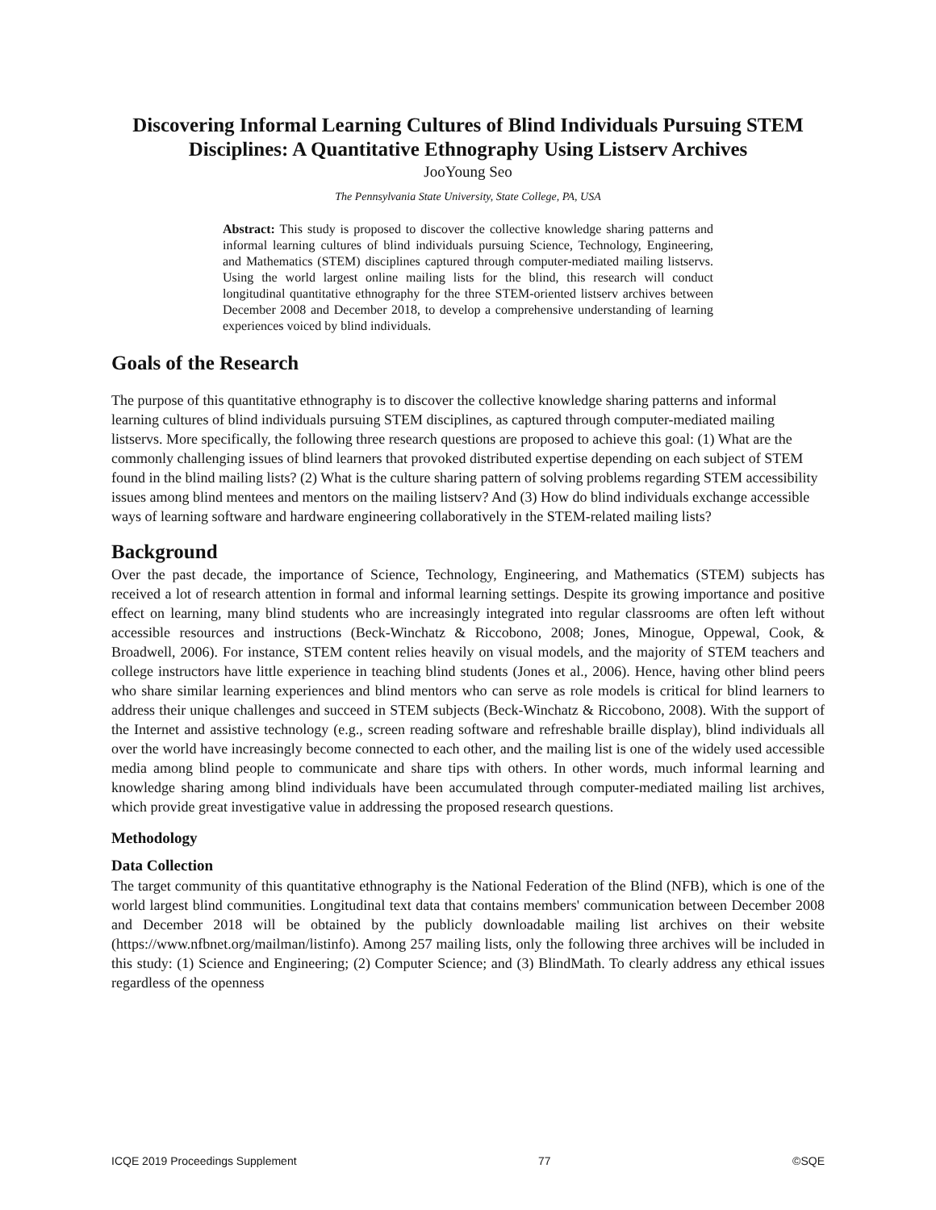Discovering Informal Learning Cultures of Blind Individuals Pursuing STEM Disciplines: A Quantitative Ethnography Using Listserv Archives
JooYoung Seo
The Pennsylvania State University, State College, PA, USA
Abstract: This study is proposed to discover the collective knowledge sharing patterns and informal learning cultures of blind individuals pursuing Science, Technology, Engineering, and Mathematics (STEM) disciplines captured through computer-mediated mailing listservs. Using the world largest online mailing lists for the blind, this research will conduct longitudinal quantitative ethnography for the three STEM-oriented listserv archives between December 2008 and December 2018, to develop a comprehensive understanding of learning experiences voiced by blind individuals.
Goals of the Research
The purpose of this quantitative ethnography is to discover the collective knowledge sharing patterns and informal learning cultures of blind individuals pursuing STEM disciplines, as captured through computer-mediated mailing listservs. More specifically, the following three research questions are proposed to achieve this goal: (1) What are the commonly challenging issues of blind learners that provoked distributed expertise depending on each subject of STEM found in the blind mailing lists? (2) What is the culture sharing pattern of solving problems regarding STEM accessibility issues among blind mentees and mentors on the mailing listserv? And (3) How do blind individuals exchange accessible ways of learning software and hardware engineering collaboratively in the STEM-related mailing lists?
Background
Over the past decade, the importance of Science, Technology, Engineering, and Mathematics (STEM) subjects has received a lot of research attention in formal and informal learning settings. Despite its growing importance and positive effect on learning, many blind students who are increasingly integrated into regular classrooms are often left without accessible resources and instructions (Beck-Winchatz & Riccobono, 2008; Jones, Minogue, Oppewal, Cook, & Broadwell, 2006). For instance, STEM content relies heavily on visual models, and the majority of STEM teachers and college instructors have little experience in teaching blind students (Jones et al., 2006). Hence, having other blind peers who share similar learning experiences and blind mentors who can serve as role models is critical for blind learners to address their unique challenges and succeed in STEM subjects (Beck-Winchatz & Riccobono, 2008). With the support of the Internet and assistive technology (e.g., screen reading software and refreshable braille display), blind individuals all over the world have increasingly become connected to each other, and the mailing list is one of the widely used accessible media among blind people to communicate and share tips with others. In other words, much informal learning and knowledge sharing among blind individuals have been accumulated through computer-mediated mailing list archives, which provide great investigative value in addressing the proposed research questions.
Methodology
Data Collection
The target community of this quantitative ethnography is the National Federation of the Blind (NFB), which is one of the world largest blind communities. Longitudinal text data that contains members' communication between December 2008 and December 2018 will be obtained by the publicly downloadable mailing list archives on their website (https://www.nfbnet.org/mailman/listinfo). Among 257 mailing lists, only the following three archives will be included in this study: (1) Science and Engineering; (2) Computer Science; and (3) BlindMath. To clearly address any ethical issues regardless of the openness
ICQE 2019 Proceedings Supplement 77 ©SQE